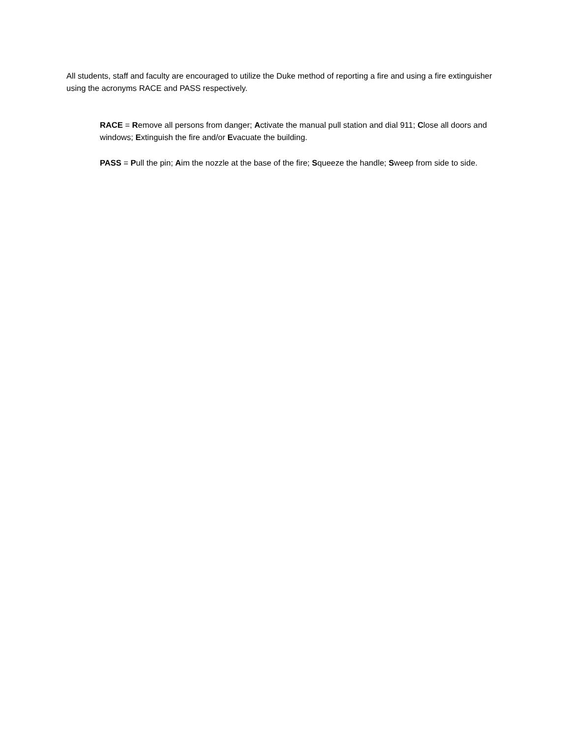All students, staff and faculty are encouraged to utilize the Duke method of reporting a fire and using a fire extinguisher using the acronyms RACE and PASS respectively.
RACE = Remove all persons from danger; Activate the manual pull station and dial 911; Close all doors and windows; Extinguish the fire and/or Evacuate the building.
PASS = Pull the pin; Aim the nozzle at the base of the fire; Squeeze the handle; Sweep from side to side.